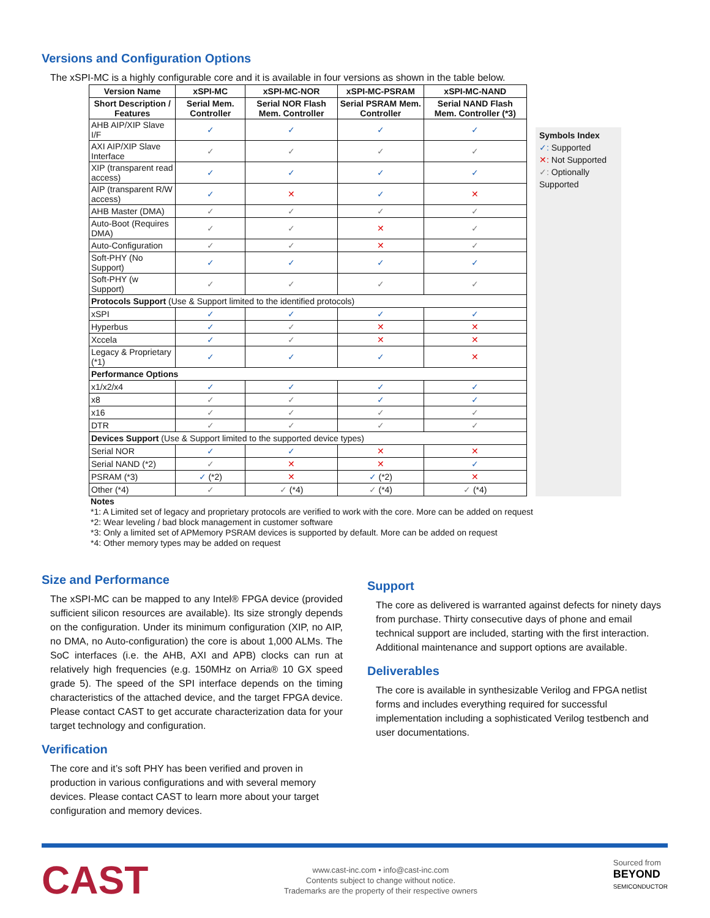Versions and Configuration Options
The xSPI-MC is a highly configurable core and it is available in four versions as shown in the table below.
| Version Name | xSPI-MC | xSPI-MC-NOR | xSPI-MC-PSRAM | xSPI-MC-NAND |
| --- | --- | --- | --- | --- |
| Short Description / Features | Serial Mem. Controller | Serial NOR Flash Mem. Controller | Serial PSRAM Mem. Controller | Serial NAND Flash Mem. Controller (*3) |
| AHB AIP/XIP Slave I/F | ✓ | ✓ | ✓ | ✓ |
| AXI AIP/XIP Slave Interface | ✓ | ✓ | ✓ | ✓ |
| XIP (transparent read access) | ✓ | ✓ | ✓ | ✓ |
| AIP (transparent R/W access) | ✓ | ✕ | ✓ | ✕ |
| AHB Master (DMA) | ✓ | ✓ | ✓ | ✓ |
| Auto-Boot (Requires DMA) | ✓ | ✓ | ✕ | ✓ |
| Auto-Configuration | ✓ | ✓ | ✕ | ✓ |
| Soft-PHY (No Support) | ✓ | ✓ | ✓ | ✓ |
| Soft-PHY (w Support) | ✓ | ✓ | ✓ | ✓ |
| Protocols Support (Use & Support limited to the identified protocols) | | | | |
| xSPI | ✓ | ✓ | ✓ | ✓ |
| Hyperbus | ✓ | ✓ | ✕ | ✕ |
| Xccela | ✓ | ✓ | ✕ | ✕ |
| Legacy & Proprietary (*1) | ✓ | ✓ | ✓ | ✕ |
| Performance Options | | | | |
| x1/x2/x4 | ✓ | ✓ | ✓ | ✓ |
| x8 | ✓ | ✓ | ✓ | ✓ |
| x16 | ✓ | ✓ | ✓ | ✓ |
| DTR | ✓ | ✓ | ✓ | ✓ |
| Devices Support (Use & Support limited to the supported device types) | | | | |
| Serial NOR | ✓ | ✓ | ✕ | ✕ |
| Serial NAND (*2) | ✓ | ✕ | ✕ | ✓ |
| PSRAM (*3) | ✓ (*2) | ✕ | ✓ (*2) | ✕ |
| Other (*4) | ✓ | ✓ (*4) | ✓ (*4) | ✓ (*4) |
Symbols Index
✓: Supported
✕: Not Supported
✓: Optionally Supported
Notes
*1: A Limited set of legacy and proprietary protocols are verified to work with the core. More can be added on request
*2: Wear leveling / bad block management in customer software
*3: Only a limited set of APMemory PSRAM devices is supported by default. More can be added on request
*4: Other memory types may be added on request
Size and Performance
The xSPI-MC can be mapped to any Intel® FPGA device (provided sufficient silicon resources are available). Its size strongly depends on the configuration. Under its minimum configuration (XIP, no AIP, no DMA, no Auto-configuration) the core is about 1,000 ALMs. The SoC interfaces (i.e. the AHB, AXI and APB) clocks can run at relatively high frequencies (e.g. 150MHz on Arria® 10 GX speed grade 5). The speed of the SPI interface depends on the timing characteristics of the attached device, and the target FPGA device. Please contact CAST to get accurate characterization data for your target technology and configuration.
Verification
The core and it’s soft PHY has been verified and proven in production in various configurations and with several memory devices. Please contact CAST to learn more about your target configuration and memory devices.
Support
The core as delivered is warranted against defects for ninety days from purchase. Thirty consecutive days of phone and email technical support are included, starting with the first interaction. Additional maintenance and support options are available.
Deliverables
The core is available in synthesizable Verilog and FPGA netlist forms and includes everything required for successful implementation including a sophisticated Verilog testbench and user documentations.
CAST
www.cast-inc.com • info@cast-inc.com
Contents subject to change without notice.
Trademarks are the property of their respective owners
Sourced from
BEYOND
SEMICONDUCTOR